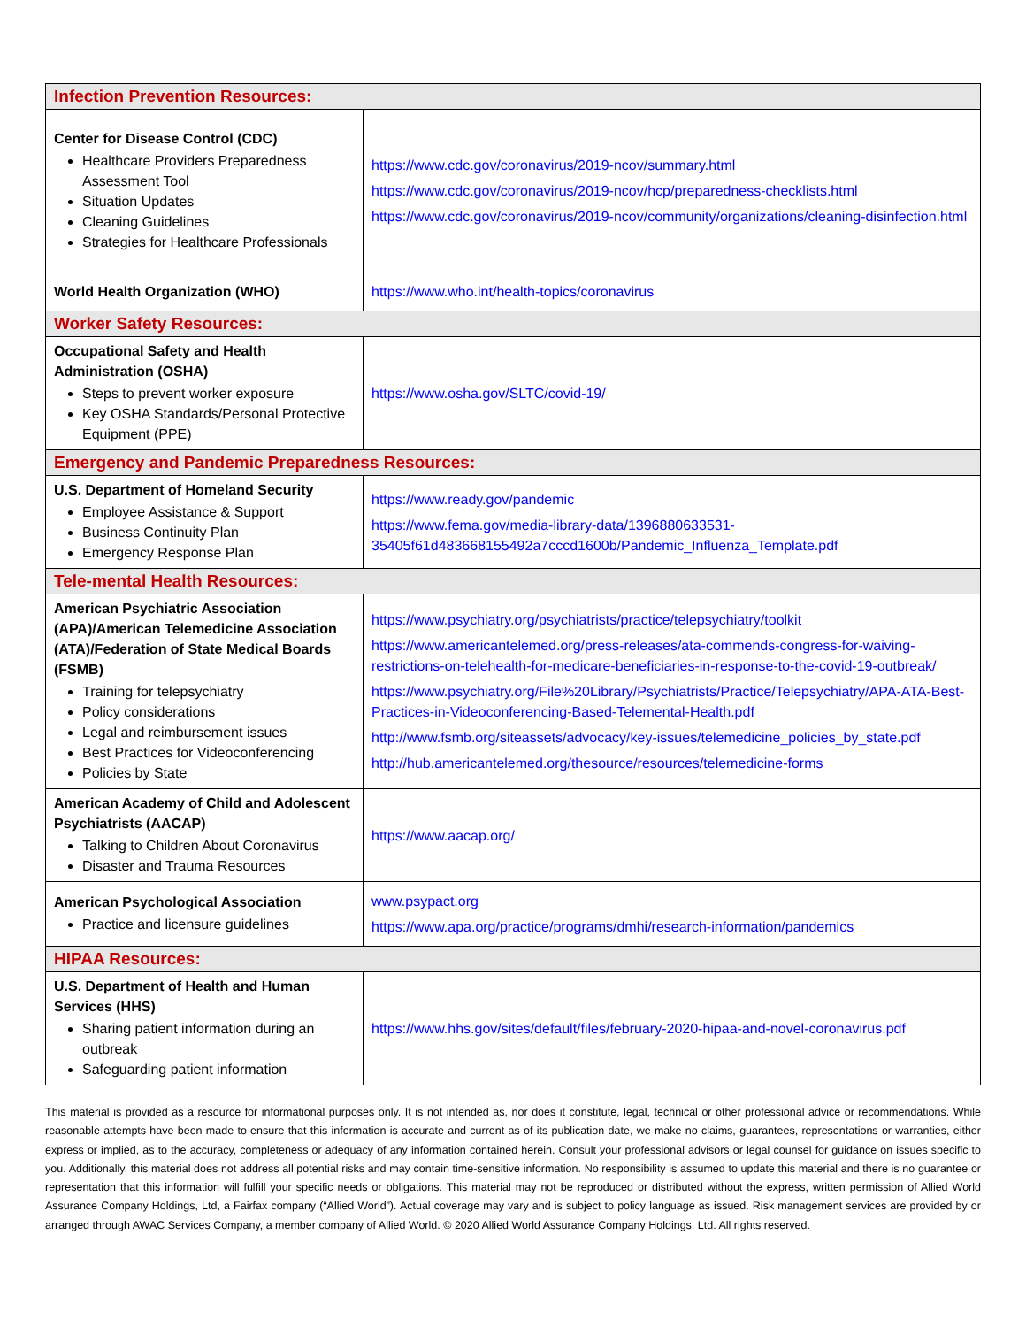| Infection Prevention Resources: | |
| --- | --- |
| Center for Disease Control (CDC) Healthcare Providers Preparedness Assessment Tool Situation Updates Cleaning Guidelines Strategies for Healthcare Professionals | https://www.cdc.gov/coronavirus/2019-ncov/summary.html https://www.cdc.gov/coronavirus/2019-ncov/hcp/preparedness-checklists.html https://www.cdc.gov/coronavirus/2019-ncov/community/organizations/cleaning-disinfection.html |
| World Health Organization (WHO) | https://www.who.int/health-topics/coronavirus |
| Worker Safety Resources: | |
| Occupational Safety and Health Administration (OSHA) Steps to prevent worker exposure Key OSHA Standards/Personal Protective Equipment (PPE) | https://www.osha.gov/SLTC/covid-19/ |
| Emergency and Pandemic Preparedness Resources: | |
| U.S. Department of Homeland Security Employee Assistance & Support Business Continuity Plan Emergency Response Plan | https://www.ready.gov/pandemic https://www.fema.gov/media-library-data/1396880633531-35405f61d483668155492a7cccd1600b/Pandemic_Influenza_Template.pdf |
| Tele-mental Health Resources: | |
| American Psychiatric Association (APA)/American Telemedicine Association (ATA)/Federation of State Medical Boards (FSMB) Training for telepsychiatry Policy considerations Legal and reimbursement issues Best Practices for Videoconferencing Policies by State | https://www.psychiatry.org/psychiatrists/practice/telepsychiatry/toolkit https://www.americantelemed.org/press-releases/ata-commends-congress-for-waiving-restrictions-on-telehealth-for-medicare-beneficiaries-in-response-to-the-covid-19-outbreak/ https://www.psychiatry.org/File%20Library/Psychiatrists/Practice/Telepsychiatry/APA-ATA-Best-Practices-in-Videoconferencing-Based-Telemental-Health.pdf http://www.fsmb.org/siteassets/advocacy/key-issues/telemedicine_policies_by_state.pdf http://hub.americantelemed.org/thesource/resources/telemedicine-forms |
| American Academy of Child and Adolescent Psychiatrists (AACAP) Talking to Children About Coronavirus Disaster and Trauma Resources | https://www.aacap.org/ |
| American Psychological Association Practice and licensure guidelines | www.psypact.org https://www.apa.org/practice/programs/dmhi/research-information/pandemics |
| HIPAA Resources: | |
| U.S. Department of Health and Human Services (HHS) Sharing patient information during an outbreak Safeguarding patient information | https://www.hhs.gov/sites/default/files/february-2020-hipaa-and-novel-coronavirus.pdf |
This material is provided as a resource for informational purposes only. It is not intended as, nor does it constitute, legal, technical or other professional advice or recommendations. While reasonable attempts have been made to ensure that this information is accurate and current as of its publication date, we make no claims, guarantees, representations or warranties, either express or implied, as to the accuracy, completeness or adequacy of any information contained herein. Consult your professional advisors or legal counsel for guidance on issues specific to you. Additionally, this material does not address all potential risks and may contain time-sensitive information. No responsibility is assumed to update this material and there is no guarantee or representation that this information will fulfill your specific needs or obligations. This material may not be reproduced or distributed without the express, written permission of Allied World Assurance Company Holdings, Ltd, a Fairfax company (“Allied World”). Actual coverage may vary and is subject to policy language as issued. Risk management services are provided by or arranged through AWAC Services Company, a member company of Allied World. © 2020 Allied World Assurance Company Holdings, Ltd. All rights reserved.